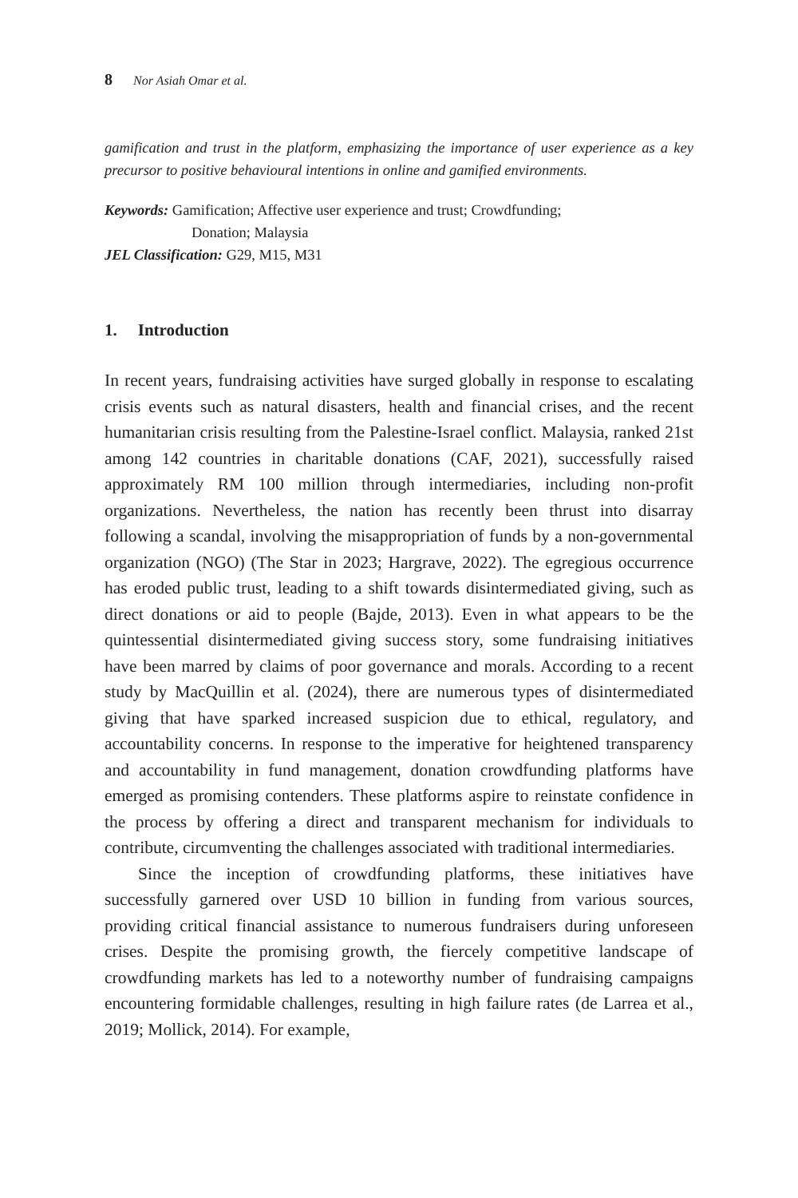8 Nor Asiah Omar et al.
gamification and trust in the platform, emphasizing the importance of user experience as a key precursor to positive behavioural intentions in online and gamified environments.
Keywords: Gamification; Affective user experience and trust; Crowdfunding;
Donation; Malaysia
JEL Classification: G29, M15, M31
1. Introduction
In recent years, fundraising activities have surged globally in response to escalating crisis events such as natural disasters, health and financial crises, and the recent humanitarian crisis resulting from the Palestine-Israel conflict. Malaysia, ranked 21st among 142 countries in charitable donations (CAF, 2021), successfully raised approximately RM 100 million through intermediaries, including non-profit organizations. Nevertheless, the nation has recently been thrust into disarray following a scandal, involving the misappropriation of funds by a non-governmental organization (NGO) (The Star in 2023; Hargrave, 2022). The egregious occurrence has eroded public trust, leading to a shift towards disintermediated giving, such as direct donations or aid to people (Bajde, 2013). Even in what appears to be the quintessential disintermediated giving success story, some fundraising initiatives have been marred by claims of poor governance and morals. According to a recent study by MacQuillin et al. (2024), there are numerous types of disintermediated giving that have sparked increased suspicion due to ethical, regulatory, and accountability concerns. In response to the imperative for heightened transparency and accountability in fund management, donation crowdfunding platforms have emerged as promising contenders. These platforms aspire to reinstate confidence in the process by offering a direct and transparent mechanism for individuals to contribute, circumventing the challenges associated with traditional intermediaries.
Since the inception of crowdfunding platforms, these initiatives have successfully garnered over USD 10 billion in funding from various sources, providing critical financial assistance to numerous fundraisers during unforeseen crises. Despite the promising growth, the fiercely competitive landscape of crowdfunding markets has led to a noteworthy number of fundraising campaigns encountering formidable challenges, resulting in high failure rates (de Larrea et al., 2019; Mollick, 2014). For example,